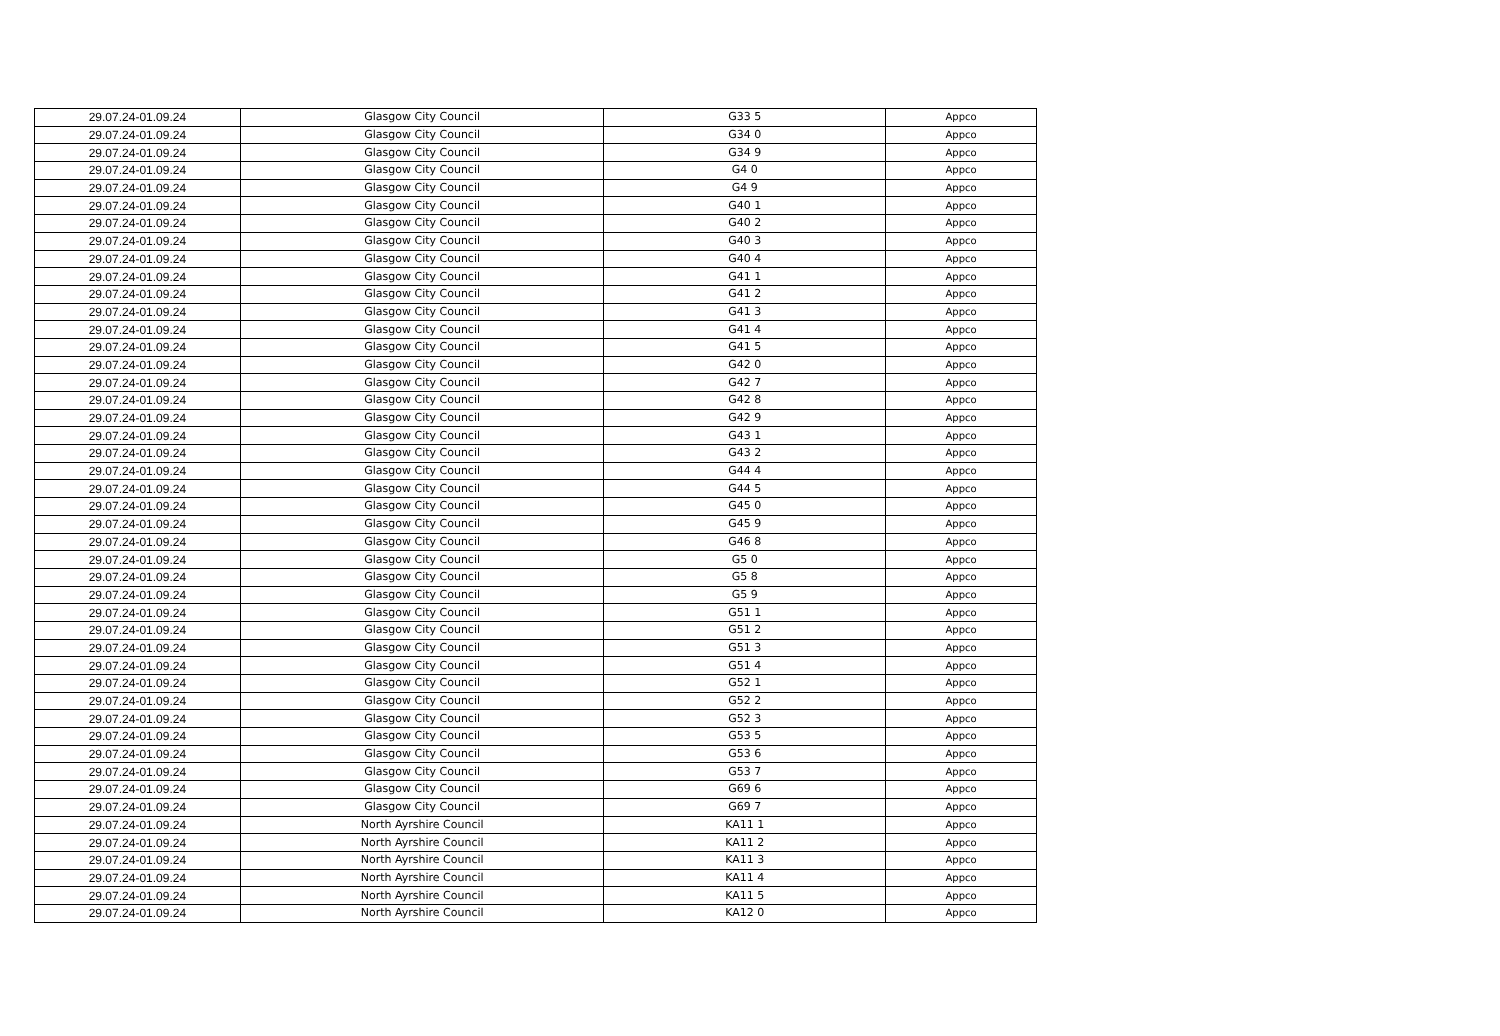| 29.07.24-01.09.24 | Glasgow City Council | G33 5 | Appco |
| 29.07.24-01.09.24 | Glasgow City Council | G34 0 | Appco |
| 29.07.24-01.09.24 | Glasgow City Council | G34 9 | Appco |
| 29.07.24-01.09.24 | Glasgow City Council | G4 0 | Appco |
| 29.07.24-01.09.24 | Glasgow City Council | G4 9 | Appco |
| 29.07.24-01.09.24 | Glasgow City Council | G40 1 | Appco |
| 29.07.24-01.09.24 | Glasgow City Council | G40 2 | Appco |
| 29.07.24-01.09.24 | Glasgow City Council | G40 3 | Appco |
| 29.07.24-01.09.24 | Glasgow City Council | G40 4 | Appco |
| 29.07.24-01.09.24 | Glasgow City Council | G41 1 | Appco |
| 29.07.24-01.09.24 | Glasgow City Council | G41 2 | Appco |
| 29.07.24-01.09.24 | Glasgow City Council | G41 3 | Appco |
| 29.07.24-01.09.24 | Glasgow City Council | G41 4 | Appco |
| 29.07.24-01.09.24 | Glasgow City Council | G41 5 | Appco |
| 29.07.24-01.09.24 | Glasgow City Council | G42 0 | Appco |
| 29.07.24-01.09.24 | Glasgow City Council | G42 7 | Appco |
| 29.07.24-01.09.24 | Glasgow City Council | G42 8 | Appco |
| 29.07.24-01.09.24 | Glasgow City Council | G42 9 | Appco |
| 29.07.24-01.09.24 | Glasgow City Council | G43 1 | Appco |
| 29.07.24-01.09.24 | Glasgow City Council | G43 2 | Appco |
| 29.07.24-01.09.24 | Glasgow City Council | G44 4 | Appco |
| 29.07.24-01.09.24 | Glasgow City Council | G44 5 | Appco |
| 29.07.24-01.09.24 | Glasgow City Council | G45 0 | Appco |
| 29.07.24-01.09.24 | Glasgow City Council | G45 9 | Appco |
| 29.07.24-01.09.24 | Glasgow City Council | G46 8 | Appco |
| 29.07.24-01.09.24 | Glasgow City Council | G5 0 | Appco |
| 29.07.24-01.09.24 | Glasgow City Council | G5 8 | Appco |
| 29.07.24-01.09.24 | Glasgow City Council | G5 9 | Appco |
| 29.07.24-01.09.24 | Glasgow City Council | G51 1 | Appco |
| 29.07.24-01.09.24 | Glasgow City Council | G51 2 | Appco |
| 29.07.24-01.09.24 | Glasgow City Council | G51 3 | Appco |
| 29.07.24-01.09.24 | Glasgow City Council | G51 4 | Appco |
| 29.07.24-01.09.24 | Glasgow City Council | G52 1 | Appco |
| 29.07.24-01.09.24 | Glasgow City Council | G52 2 | Appco |
| 29.07.24-01.09.24 | Glasgow City Council | G52 3 | Appco |
| 29.07.24-01.09.24 | Glasgow City Council | G53 5 | Appco |
| 29.07.24-01.09.24 | Glasgow City Council | G53 6 | Appco |
| 29.07.24-01.09.24 | Glasgow City Council | G53 7 | Appco |
| 29.07.24-01.09.24 | Glasgow City Council | G69 6 | Appco |
| 29.07.24-01.09.24 | Glasgow City Council | G69 7 | Appco |
| 29.07.24-01.09.24 | North Ayrshire Council | KA11 1 | Appco |
| 29.07.24-01.09.24 | North Ayrshire Council | KA11 2 | Appco |
| 29.07.24-01.09.24 | North Ayrshire Council | KA11 3 | Appco |
| 29.07.24-01.09.24 | North Ayrshire Council | KA11 4 | Appco |
| 29.07.24-01.09.24 | North Ayrshire Council | KA11 5 | Appco |
| 29.07.24-01.09.24 | North Ayrshire Council | KA12 0 | Appco |